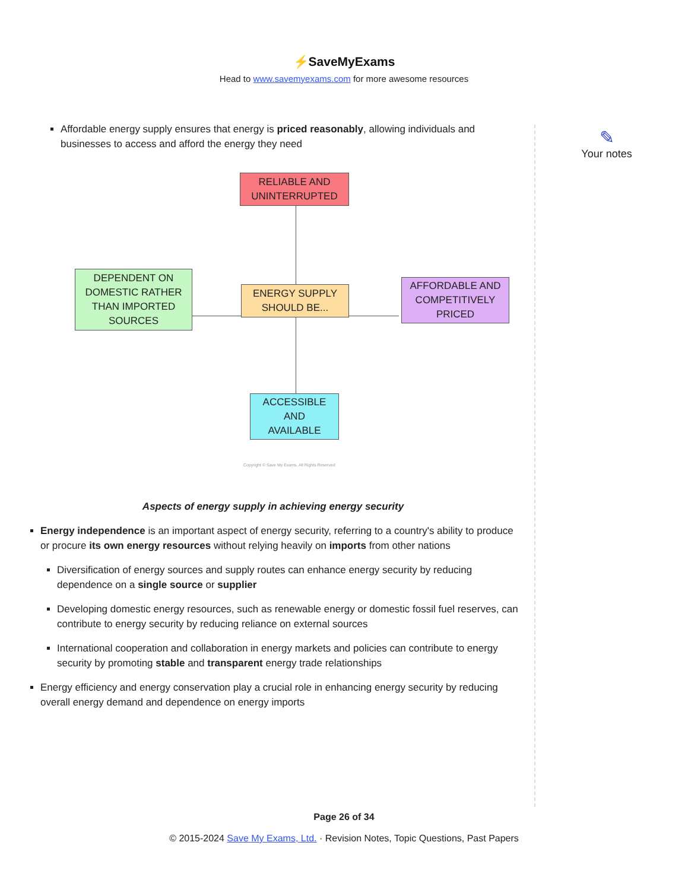⚡SaveMyExams
Head to www.savemyexams.com for more awesome resources
Affordable energy supply ensures that energy is priced reasonably, allowing individuals and businesses to access and afford the energy they need
RELIABLE AND
UNINTERRUPTED
DEPENDENT ON
DOMESTIC RATHER
THAN IMPORTED
SOURCES
ENERGY SUPPLY
SHOULD BE...
AFFORDABLE AND
COMPETITIVELY
PRICED
ACCESSIBLE
AND
AVAILABLE
Copyright © Save My Exams. All Rights Reserved
Aspects of energy supply in achieving energy security
Energy independence is an important aspect of energy security, referring to a country's ability to produce or procure its own energy resources without relying heavily on imports from other nations
Diversification of energy sources and supply routes can enhance energy security by reducing dependence on a single source or supplier
Developing domestic energy resources, such as renewable energy or domestic fossil fuel reserves, can contribute to energy security by reducing reliance on external sources
International cooperation and collaboration in energy markets and policies can contribute to energy security by promoting stable and transparent energy trade relationships
Energy efficiency and energy conservation play a crucial role in enhancing energy security by reducing overall energy demand and dependence on energy imports
✎
Your notes
Page 26 of 34
© 2015-2024 Save My Exams, Ltd. · Revision Notes, Topic Questions, Past Papers